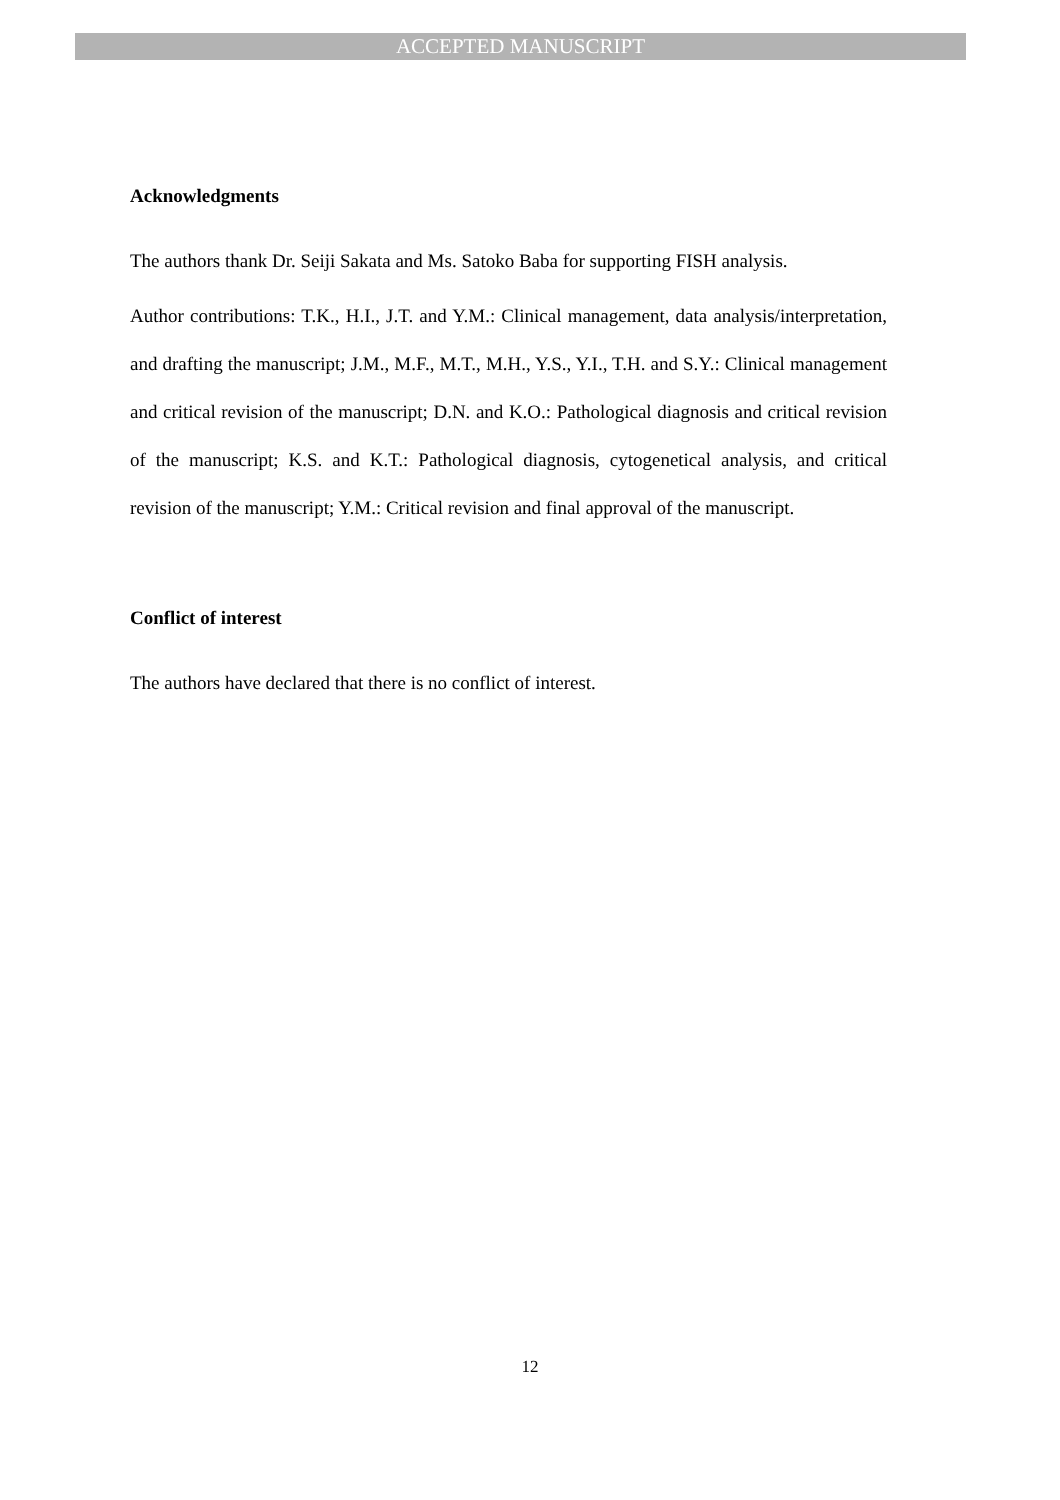ACCEPTED MANUSCRIPT
Acknowledgments
The authors thank Dr. Seiji Sakata and Ms. Satoko Baba for supporting FISH analysis.
Author contributions: T.K., H.I., J.T. and Y.M.: Clinical management, data analysis/interpretation, and drafting the manuscript; J.M., M.F., M.T., M.H., Y.S., Y.I., T.H. and S.Y.: Clinical management and critical revision of the manuscript; D.N. and K.O.: Pathological diagnosis and critical revision of the manuscript; K.S. and K.T.: Pathological diagnosis, cytogenetical analysis, and critical revision of the manuscript; Y.M.: Critical revision and final approval of the manuscript.
Conflict of interest
The authors have declared that there is no conflict of interest.
12